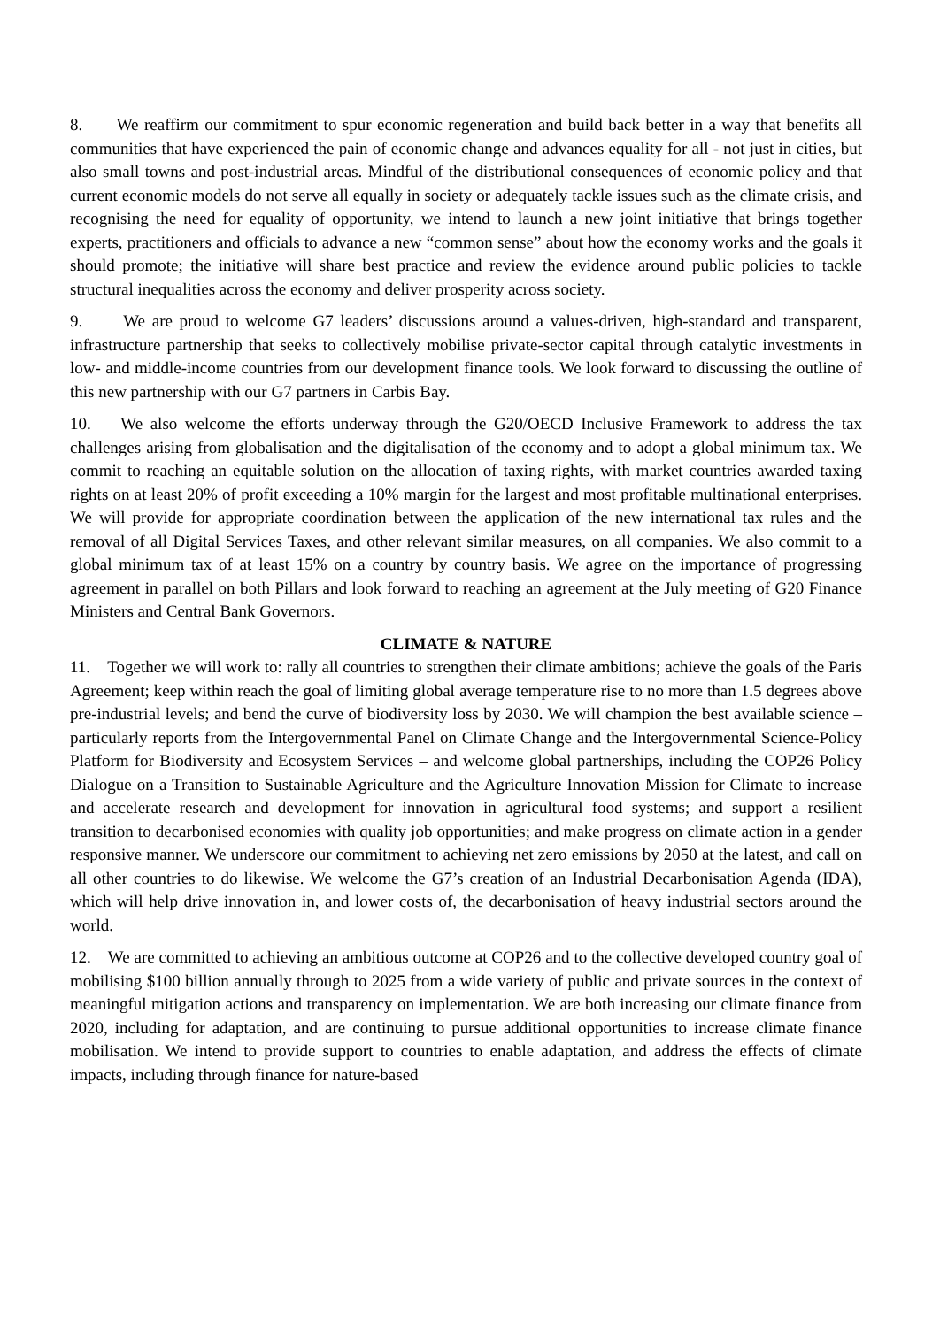8. We reaffirm our commitment to spur economic regeneration and build back better in a way that benefits all communities that have experienced the pain of economic change and advances equality for all - not just in cities, but also small towns and post-industrial areas. Mindful of the distributional consequences of economic policy and that current economic models do not serve all equally in society or adequately tackle issues such as the climate crisis, and recognising the need for equality of opportunity, we intend to launch a new joint initiative that brings together experts, practitioners and officials to advance a new “common sense” about how the economy works and the goals it should promote; the initiative will share best practice and review the evidence around public policies to tackle structural inequalities across the economy and deliver prosperity across society.
9. We are proud to welcome G7 leaders’ discussions around a values-driven, high-standard and transparent, infrastructure partnership that seeks to collectively mobilise private-sector capital through catalytic investments in low- and middle-income countries from our development finance tools. We look forward to discussing the outline of this new partnership with our G7 partners in Carbis Bay.
10. We also welcome the efforts underway through the G20/OECD Inclusive Framework to address the tax challenges arising from globalisation and the digitalisation of the economy and to adopt a global minimum tax. We commit to reaching an equitable solution on the allocation of taxing rights, with market countries awarded taxing rights on at least 20% of profit exceeding a 10% margin for the largest and most profitable multinational enterprises. We will provide for appropriate coordination between the application of the new international tax rules and the removal of all Digital Services Taxes, and other relevant similar measures, on all companies. We also commit to a global minimum tax of at least 15% on a country by country basis. We agree on the importance of progressing agreement in parallel on both Pillars and look forward to reaching an agreement at the July meeting of G20 Finance Ministers and Central Bank Governors.
CLIMATE & NATURE
11. Together we will work to: rally all countries to strengthen their climate ambitions; achieve the goals of the Paris Agreement; keep within reach the goal of limiting global average temperature rise to no more than 1.5 degrees above pre-industrial levels; and bend the curve of biodiversity loss by 2030. We will champion the best available science – particularly reports from the Intergovernmental Panel on Climate Change and the Intergovernmental Science-Policy Platform for Biodiversity and Ecosystem Services – and welcome global partnerships, including the COP26 Policy Dialogue on a Transition to Sustainable Agriculture and the Agriculture Innovation Mission for Climate to increase and accelerate research and development for innovation in agricultural food systems; and support a resilient transition to decarbonised economies with quality job opportunities; and make progress on climate action in a gender responsive manner. We underscore our commitment to achieving net zero emissions by 2050 at the latest, and call on all other countries to do likewise. We welcome the G7’s creation of an Industrial Decarbonisation Agenda (IDA), which will help drive innovation in, and lower costs of, the decarbonisation of heavy industrial sectors around the world.
12. We are committed to achieving an ambitious outcome at COP26 and to the collective developed country goal of mobilising $100 billion annually through to 2025 from a wide variety of public and private sources in the context of meaningful mitigation actions and transparency on implementation. We are both increasing our climate finance from 2020, including for adaptation, and are continuing to pursue additional opportunities to increase climate finance mobilisation. We intend to provide support to countries to enable adaptation, and address the effects of climate impacts, including through finance for nature-based